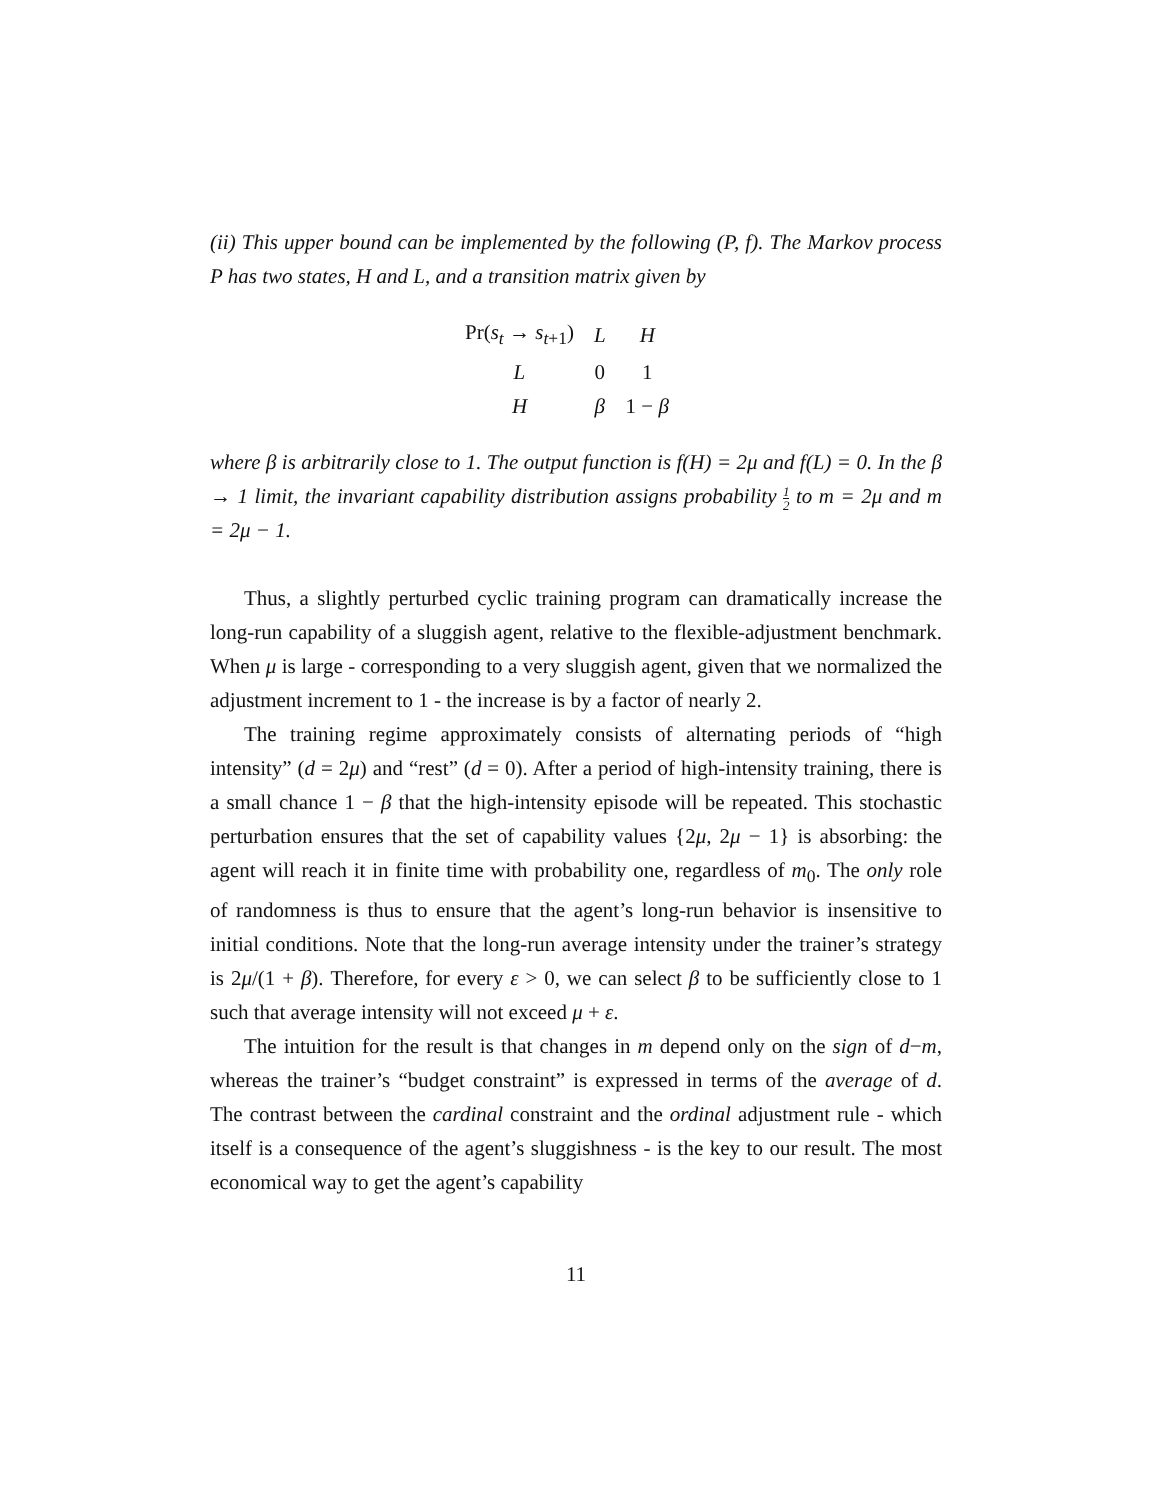(ii) This upper bound can be implemented by the following (P, f). The Markov process P has two states, H and L, and a transition matrix given by
| Pr( s<sub>t</sub> → s<sub>t+1</sub>) | L | H |
| L | 0 | 1 |
| H | β | 1 − β |
where β is arbitrarily close to 1. The output function is f(H) = 2μ and f(L) = 0. In the β → 1 limit, the invariant capability distribution assigns probability 1 2 to m = 2μ and m = 2μ − 1.
Thus, a slightly perturbed cyclic training program can dramatically increase the long-run capability of a sluggish agent, relative to the flexible-adjustment benchmark. When μ is large - corresponding to a very sluggish agent, given that we normalized the adjustment increment to 1 - the increase is by a factor of nearly 2.
The training regime approximately consists of alternating periods of “high intensity” (d = 2μ) and “rest” (d = 0). After a period of high-intensity training, there is a small chance 1 − β that the high-intensity episode will be repeated. This stochastic perturbation ensures that the set of capability values {2μ, 2μ − 1} is absorbing: the agent will reach it in finite time with probability one, regardless of m<sub>0</sub>. The only role of randomness is thus to ensure that the agent’s long-run behavior is insensitive to initial conditions. Note that the long-run average intensity under the trainer’s strategy is 2μ/(1 + β). Therefore, for every ε > 0, we can select β to be sufficiently close to 1 such that average intensity will not exceed μ + ε.
The intuition for the result is that changes in m depend only on the sign of d−m, whereas the trainer’s “budget constraint” is expressed in terms of the average of d. The contrast between the cardinal constraint and the ordinal adjustment rule - which itself is a consequence of the agent’s sluggishness - is the key to our result. The most economical way to get the agent’s capability
11